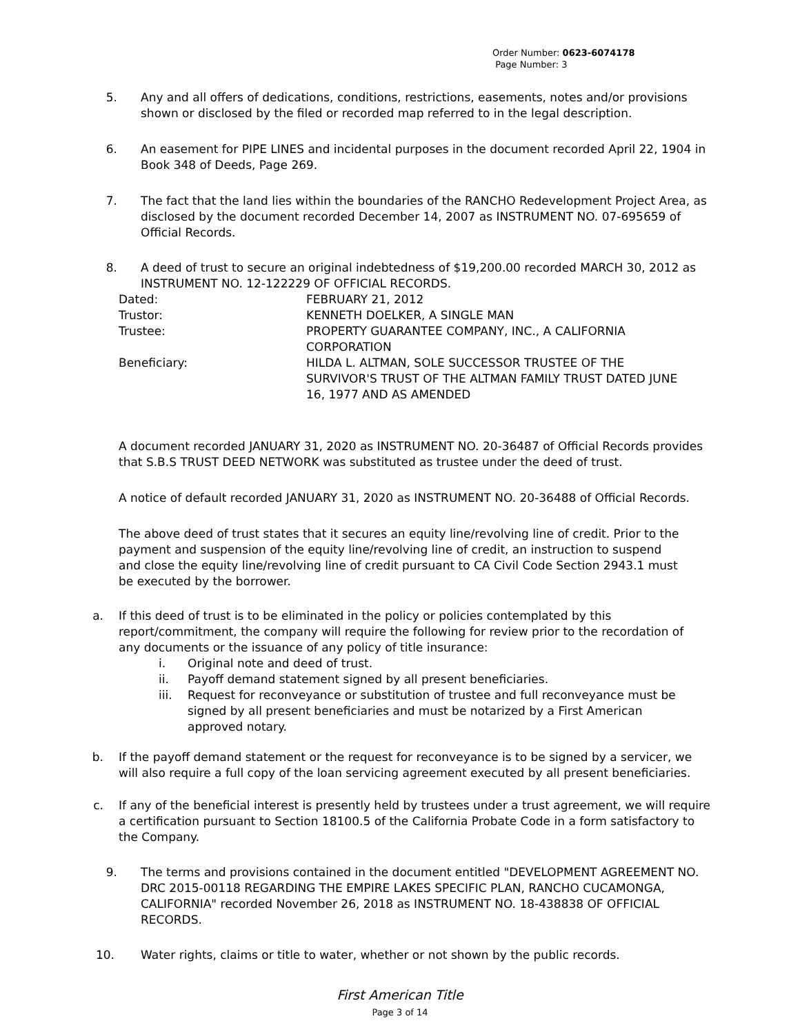Order Number: 0623-6074178
Page Number: 3
5.
Any and all offers of dedications, conditions, restrictions, easements, notes and/or provisions shown or disclosed by the filed or recorded map referred to in the legal description.
6.
An easement for PIPE LINES and incidental purposes in the document recorded April 22, 1904 in Book 348 of Deeds, Page 269.
7.
The fact that the land lies within the boundaries of the RANCHO Redevelopment Project Area, as disclosed by the document recorded December 14, 2007 as INSTRUMENT NO. 07-695659 of Official Records.
8.
A deed of trust to secure an original indebtedness of $19,200.00 recorded MARCH 30, 2012 as INSTRUMENT NO. 12-122229 OF OFFICIAL RECORDS.
| Dated: | FEBRUARY 21, 2012 |
| Trustor: | KENNETH DOELKER, A SINGLE MAN |
| Trustee: | PROPERTY GUARANTEE COMPANY, INC., A CALIFORNIA CORPORATION |
| Beneficiary: | HILDA L. ALTMAN, SOLE SUCCESSOR TRUSTEE OF THE SURVIVOR'S TRUST OF THE ALTMAN FAMILY TRUST DATED JUNE 16, 1977 AND AS AMENDED |
A document recorded JANUARY 31, 2020 as INSTRUMENT NO. 20-36487 of Official Records provides that S.B.S TRUST DEED NETWORK was substituted as trustee under the deed of trust.
A notice of default recorded JANUARY 31, 2020 as INSTRUMENT NO. 20-36488 of Official Records.
The above deed of trust states that it secures an equity line/revolving line of credit. Prior to the payment and suspension of the equity line/revolving line of credit, an instruction to suspend and close the equity line/revolving line of credit pursuant to CA Civil Code Section 2943.1 must be executed by the borrower.
a.
If this deed of trust is to be eliminated in the policy or policies contemplated by this report/commitment, the company will require the following for review prior to the recordation of any documents or the issuance of any policy of title insurance:
i.
Original note and deed of trust.
ii.
Payoff demand statement signed by all present beneficiaries.
iii.
Request for reconveyance or substitution of trustee and full reconveyance must be signed by all present beneficiaries and must be notarized by a First American approved notary.
b.
If the payoff demand statement or the request for reconveyance is to be signed by a servicer, we will also require a full copy of the loan servicing agreement executed by all present beneficiaries.
c.
If any of the beneficial interest is presently held by trustees under a trust agreement, we will require a certification pursuant to Section 18100.5 of the California Probate Code in a form satisfactory to the Company.
9.
The terms and provisions contained in the document entitled "DEVELOPMENT AGREEMENT NO. DRC 2015-00118 REGARDING THE EMPIRE LAKES SPECIFIC PLAN, RANCHO CUCAMONGA, CALIFORNIA" recorded November 26, 2018 as INSTRUMENT NO. 18-438838 OF OFFICIAL RECORDS.
10.
Water rights, claims or title to water, whether or not shown by the public records.
First American Title
Page 3 of 14